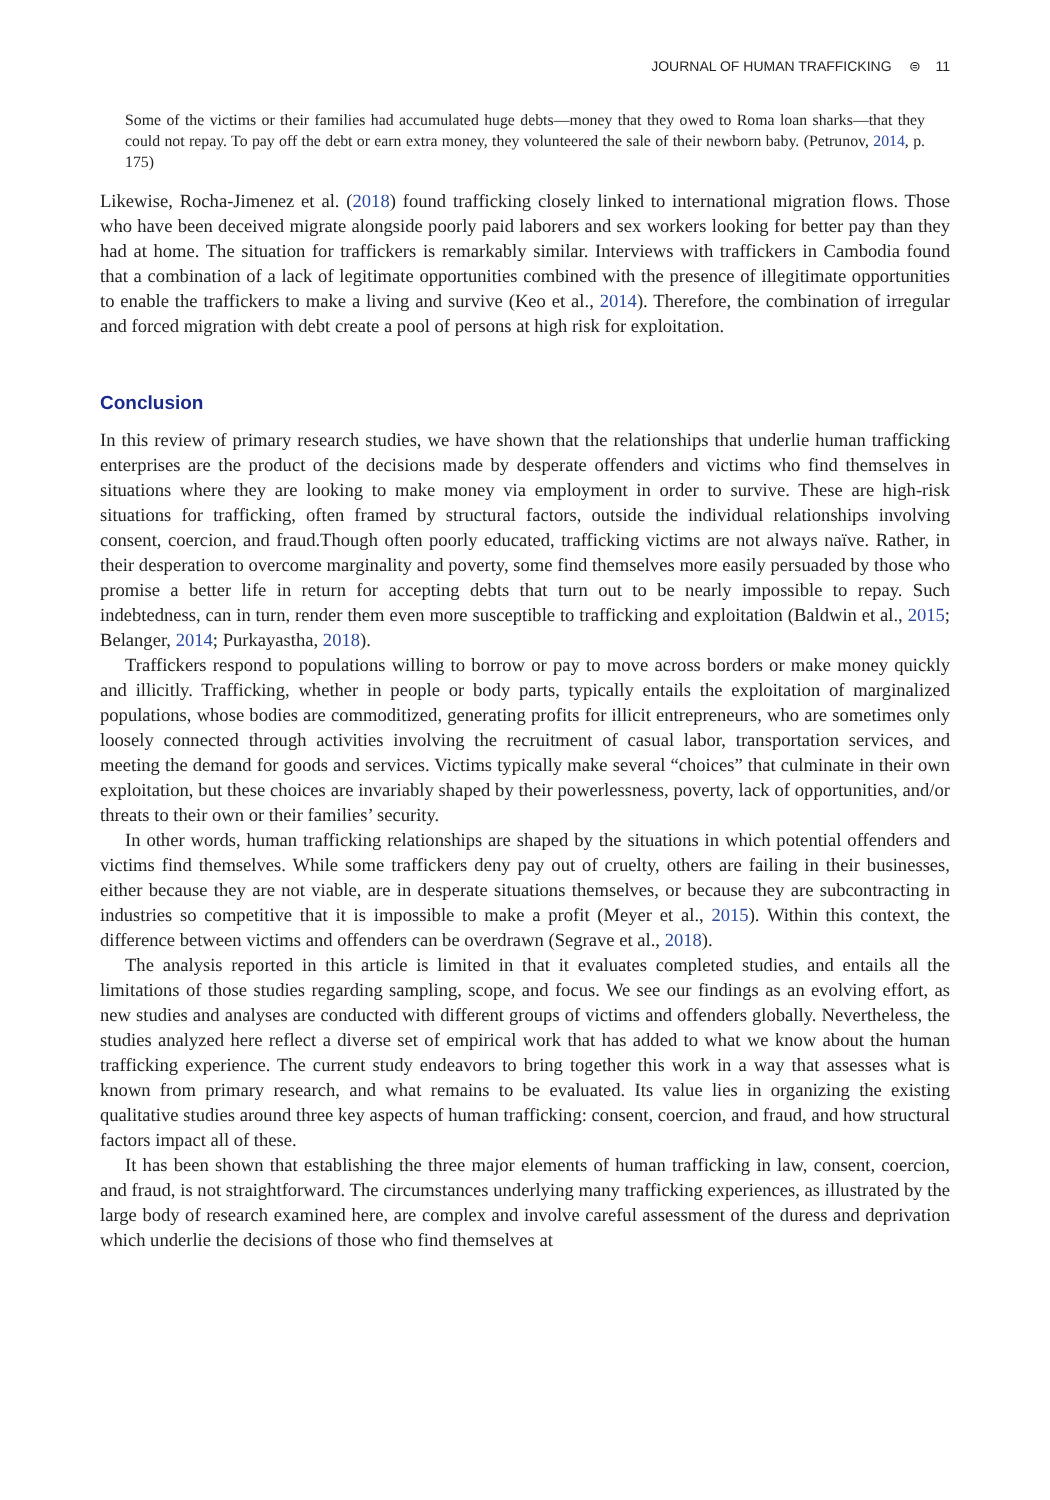JOURNAL OF HUMAN TRAFFICKING ⊜ 11
Some of the victims or their families had accumulated huge debts—money that they owed to Roma loan sharks—that they could not repay. To pay off the debt or earn extra money, they volunteered the sale of their newborn baby. (Petrunov, 2014, p. 175)
Likewise, Rocha-Jimenez et al. (2018) found trafficking closely linked to international migration flows. Those who have been deceived migrate alongside poorly paid laborers and sex workers looking for better pay than they had at home. The situation for traffickers is remarkably similar. Interviews with traffickers in Cambodia found that a combination of a lack of legitimate opportunities combined with the presence of illegitimate opportunities to enable the traffickers to make a living and survive (Keo et al., 2014). Therefore, the combination of irregular and forced migration with debt create a pool of persons at high risk for exploitation.
Conclusion
In this review of primary research studies, we have shown that the relationships that underlie human trafficking enterprises are the product of the decisions made by desperate offenders and victims who find themselves in situations where they are looking to make money via employment in order to survive. These are high-risk situations for trafficking, often framed by structural factors, outside the individual relationships involving consent, coercion, and fraud.Though often poorly educated, trafficking victims are not always naïve. Rather, in their desperation to overcome marginality and poverty, some find themselves more easily persuaded by those who promise a better life in return for accepting debts that turn out to be nearly impossible to repay. Such indebtedness, can in turn, render them even more susceptible to trafficking and exploitation (Baldwin et al., 2015; Belanger, 2014; Purkayastha, 2018).
Traffickers respond to populations willing to borrow or pay to move across borders or make money quickly and illicitly. Trafficking, whether in people or body parts, typically entails the exploitation of marginalized populations, whose bodies are commoditized, generating profits for illicit entrepreneurs, who are sometimes only loosely connected through activities involving the recruitment of casual labor, transportation services, and meeting the demand for goods and services. Victims typically make several “choices” that culminate in their own exploitation, but these choices are invariably shaped by their powerlessness, poverty, lack of opportunities, and/or threats to their own or their families’ security.
In other words, human trafficking relationships are shaped by the situations in which potential offenders and victims find themselves. While some traffickers deny pay out of cruelty, others are failing in their businesses, either because they are not viable, are in desperate situations themselves, or because they are subcontracting in industries so competitive that it is impossible to make a profit (Meyer et al., 2015). Within this context, the difference between victims and offenders can be overdrawn (Segrave et al., 2018).
The analysis reported in this article is limited in that it evaluates completed studies, and entails all the limitations of those studies regarding sampling, scope, and focus. We see our findings as an evolving effort, as new studies and analyses are conducted with different groups of victims and offenders globally. Nevertheless, the studies analyzed here reflect a diverse set of empirical work that has added to what we know about the human trafficking experience. The current study endeavors to bring together this work in a way that assesses what is known from primary research, and what remains to be evaluated. Its value lies in organizing the existing qualitative studies around three key aspects of human trafficking: consent, coercion, and fraud, and how structural factors impact all of these.
It has been shown that establishing the three major elements of human trafficking in law, consent, coercion, and fraud, is not straightforward. The circumstances underlying many trafficking experiences, as illustrated by the large body of research examined here, are complex and involve careful assessment of the duress and deprivation which underlie the decisions of those who find themselves at